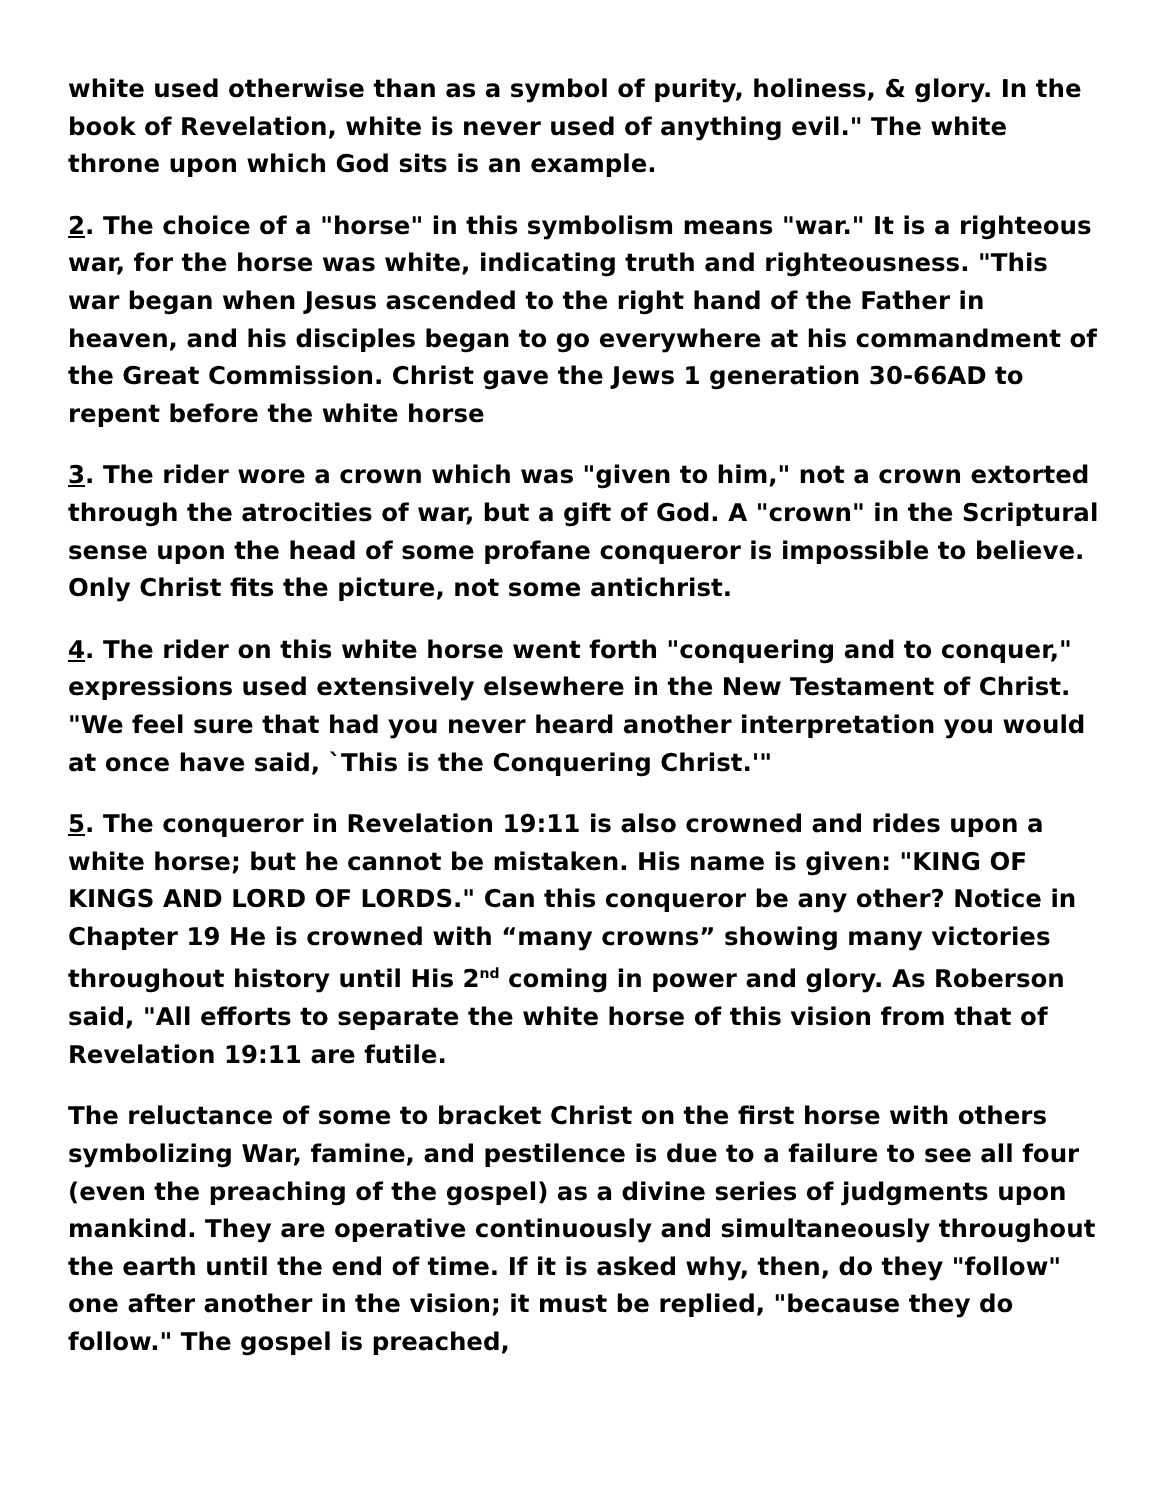white used otherwise than as a symbol of purity, holiness, & glory. In the book of Revelation, white is never used of anything evil." The white throne upon which God sits is an example.
2. The choice of a "horse" in this symbolism means "war." It is a righteous war, for the horse was white, indicating truth and righteousness. "This war began when Jesus ascended to the right hand of the Father in heaven, and his disciples began to go everywhere at his commandment of the Great Commission. Christ gave the Jews 1 generation 30-66AD to repent before the white horse
3. The rider wore a crown which was "given to him," not a crown extorted through the atrocities of war, but a gift of God. A "crown" in the Scriptural sense upon the head of some profane conqueror is impossible to believe. Only Christ fits the picture, not some antichrist.
4. The rider on this white horse went forth "conquering and to conquer," expressions used extensively elsewhere in the New Testament of Christ. "We feel sure that had you never heard another interpretation you would at once have said, `This is the Conquering Christ.'"
5. The conqueror in Revelation 19:11 is also crowned and rides upon a white horse; but he cannot be mistaken. His name is given: "KING OF KINGS AND LORD OF LORDS." Can this conqueror be any other? Notice in Chapter 19 He is crowned with “many crowns” showing many victories throughout history until His 2<sup>nd</sup> coming in power and glory. As Roberson said, "All efforts to separate the white horse of this vision from that of Revelation 19:11 are futile.
The reluctance of some to bracket Christ on the first horse with others symbolizing War, famine, and pestilence is due to a failure to see all four (even the preaching of the gospel) as a divine series of judgments upon mankind. They are operative continuously and simultaneously throughout the earth until the end of time. If it is asked why, then, do they "follow" one after another in the vision; it must be replied, "because they do follow." The gospel is preached,